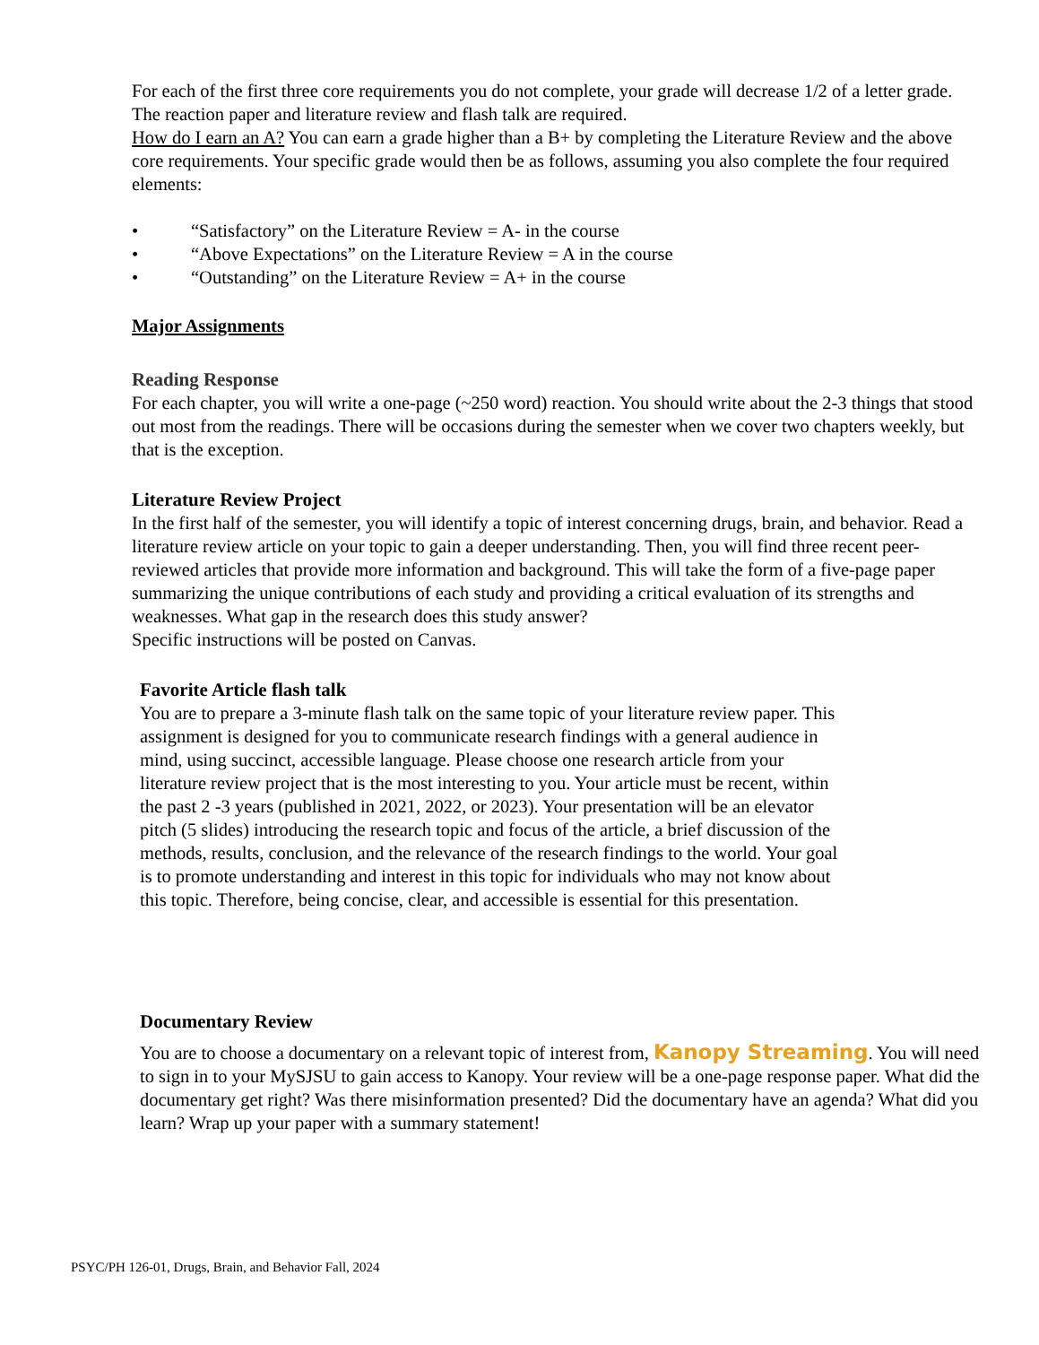For each of the first three core requirements you do not complete, your grade will decrease 1/2 of a letter grade. The reaction paper and literature review and flash talk are required.
How do I earn an A? You can earn a grade higher than a B+ by completing the Literature Review and the above core requirements. Your specific grade would then be as follows, assuming you also complete the four required elements:
• “Satisfactory” on the Literature Review = A- in the course
• “Above Expectations” on the Literature Review = A in the course
• “Outstanding” on the Literature Review = A+ in the course
Major Assignments
Reading Response
For each chapter, you will write a one-page (~250 word) reaction. You should write about the 2-3 things that stood out most from the readings. There will be occasions during the semester when we cover two chapters weekly, but that is the exception.
Literature Review Project
In the first half of the semester, you will identify a topic of interest concerning drugs, brain, and behavior. Read a literature review article on your topic to gain a deeper understanding. Then, you will find three recent peer-reviewed articles that provide more information and background. This will take the form of a five-page paper summarizing the unique contributions of each study and providing a critical evaluation of its strengths and weaknesses. What gap in the research does this study answer?
Specific instructions will be posted on Canvas.
Favorite Article flash talk
You are to prepare a 3-minute flash talk on the same topic of your literature review paper. This assignment is designed for you to communicate research findings with a general audience in mind, using succinct, accessible language. Please choose one research article from your literature review project that is the most interesting to you. Your article must be recent, within the past 2 -3 years (published in 2021, 2022, or 2023). Your presentation will be an elevator pitch (5 slides) introducing the research topic and focus of the article, a brief discussion of the methods, results, conclusion, and the relevance of the research findings to the world. Your goal is to promote understanding and interest in this topic for individuals who may not know about this topic. Therefore, being concise, clear, and accessible is essential for this presentation.
Documentary Review
You are to choose a documentary on a relevant topic of interest from, Kanopy Streaming. You will need to sign in to your MySJSU to gain access to Kanopy. Your review will be a one-page response paper. What did the documentary get right? Was there misinformation presented? Did the documentary have an agenda? What did you learn? Wrap up your paper with a summary statement!
PSYC/PH 126-01, Drugs, Brain, and Behavior Fall, 2024